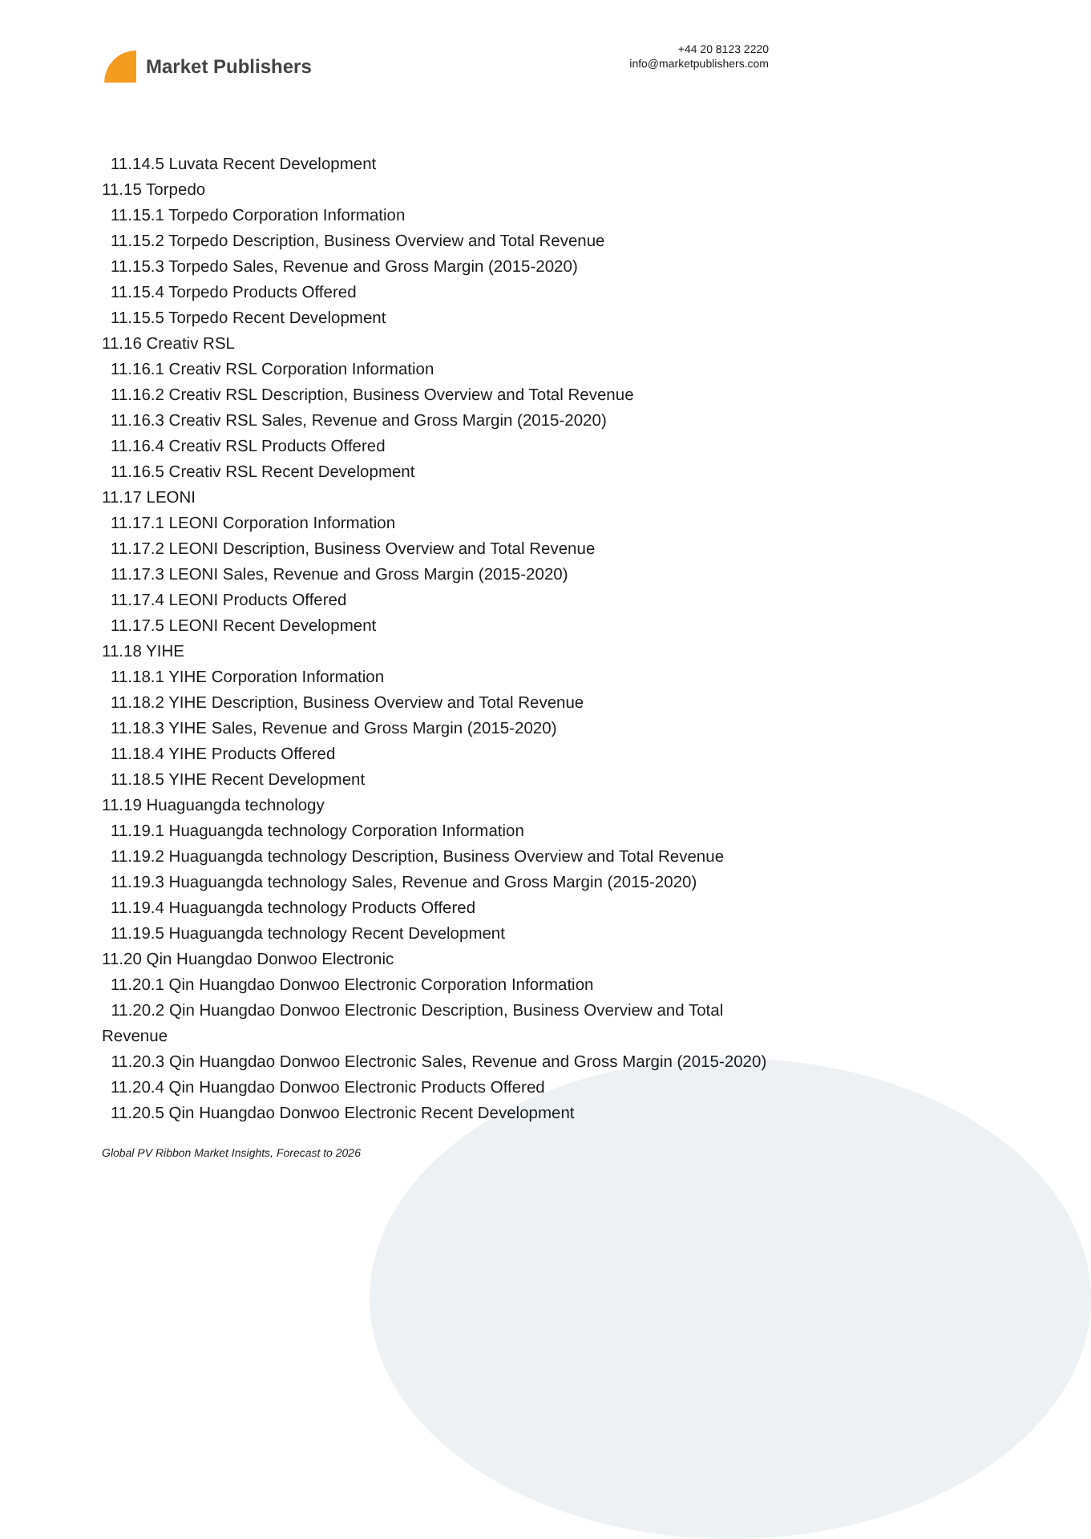Market Publishers
+44 20 8123 2220
info@marketpublishers.com
11.14.5 Luvata Recent Development
11.15 Torpedo
11.15.1 Torpedo Corporation Information
11.15.2 Torpedo Description, Business Overview and Total Revenue
11.15.3 Torpedo Sales, Revenue and Gross Margin (2015-2020)
11.15.4 Torpedo Products Offered
11.15.5 Torpedo Recent Development
11.16 Creativ RSL
11.16.1 Creativ RSL Corporation Information
11.16.2 Creativ RSL Description, Business Overview and Total Revenue
11.16.3 Creativ RSL Sales, Revenue and Gross Margin (2015-2020)
11.16.4 Creativ RSL Products Offered
11.16.5 Creativ RSL Recent Development
11.17 LEONI
11.17.1 LEONI Corporation Information
11.17.2 LEONI Description, Business Overview and Total Revenue
11.17.3 LEONI Sales, Revenue and Gross Margin (2015-2020)
11.17.4 LEONI Products Offered
11.17.5 LEONI Recent Development
11.18 YIHE
11.18.1 YIHE Corporation Information
11.18.2 YIHE Description, Business Overview and Total Revenue
11.18.3 YIHE Sales, Revenue and Gross Margin (2015-2020)
11.18.4 YIHE Products Offered
11.18.5 YIHE Recent Development
11.19 Huaguangda technology
11.19.1 Huaguangda technology Corporation Information
11.19.2 Huaguangda technology Description, Business Overview and Total Revenue
11.19.3 Huaguangda technology Sales, Revenue and Gross Margin (2015-2020)
11.19.4 Huaguangda technology Products Offered
11.19.5 Huaguangda technology Recent Development
11.20 Qin Huangdao Donwoo Electronic
11.20.1 Qin Huangdao Donwoo Electronic Corporation Information
11.20.2 Qin Huangdao Donwoo Electronic Description, Business Overview and Total Revenue
11.20.3 Qin Huangdao Donwoo Electronic Sales, Revenue and Gross Margin (2015-2020)
11.20.4 Qin Huangdao Donwoo Electronic Products Offered
11.20.5 Qin Huangdao Donwoo Electronic Recent Development
Global PV Ribbon Market Insights, Forecast to 2026